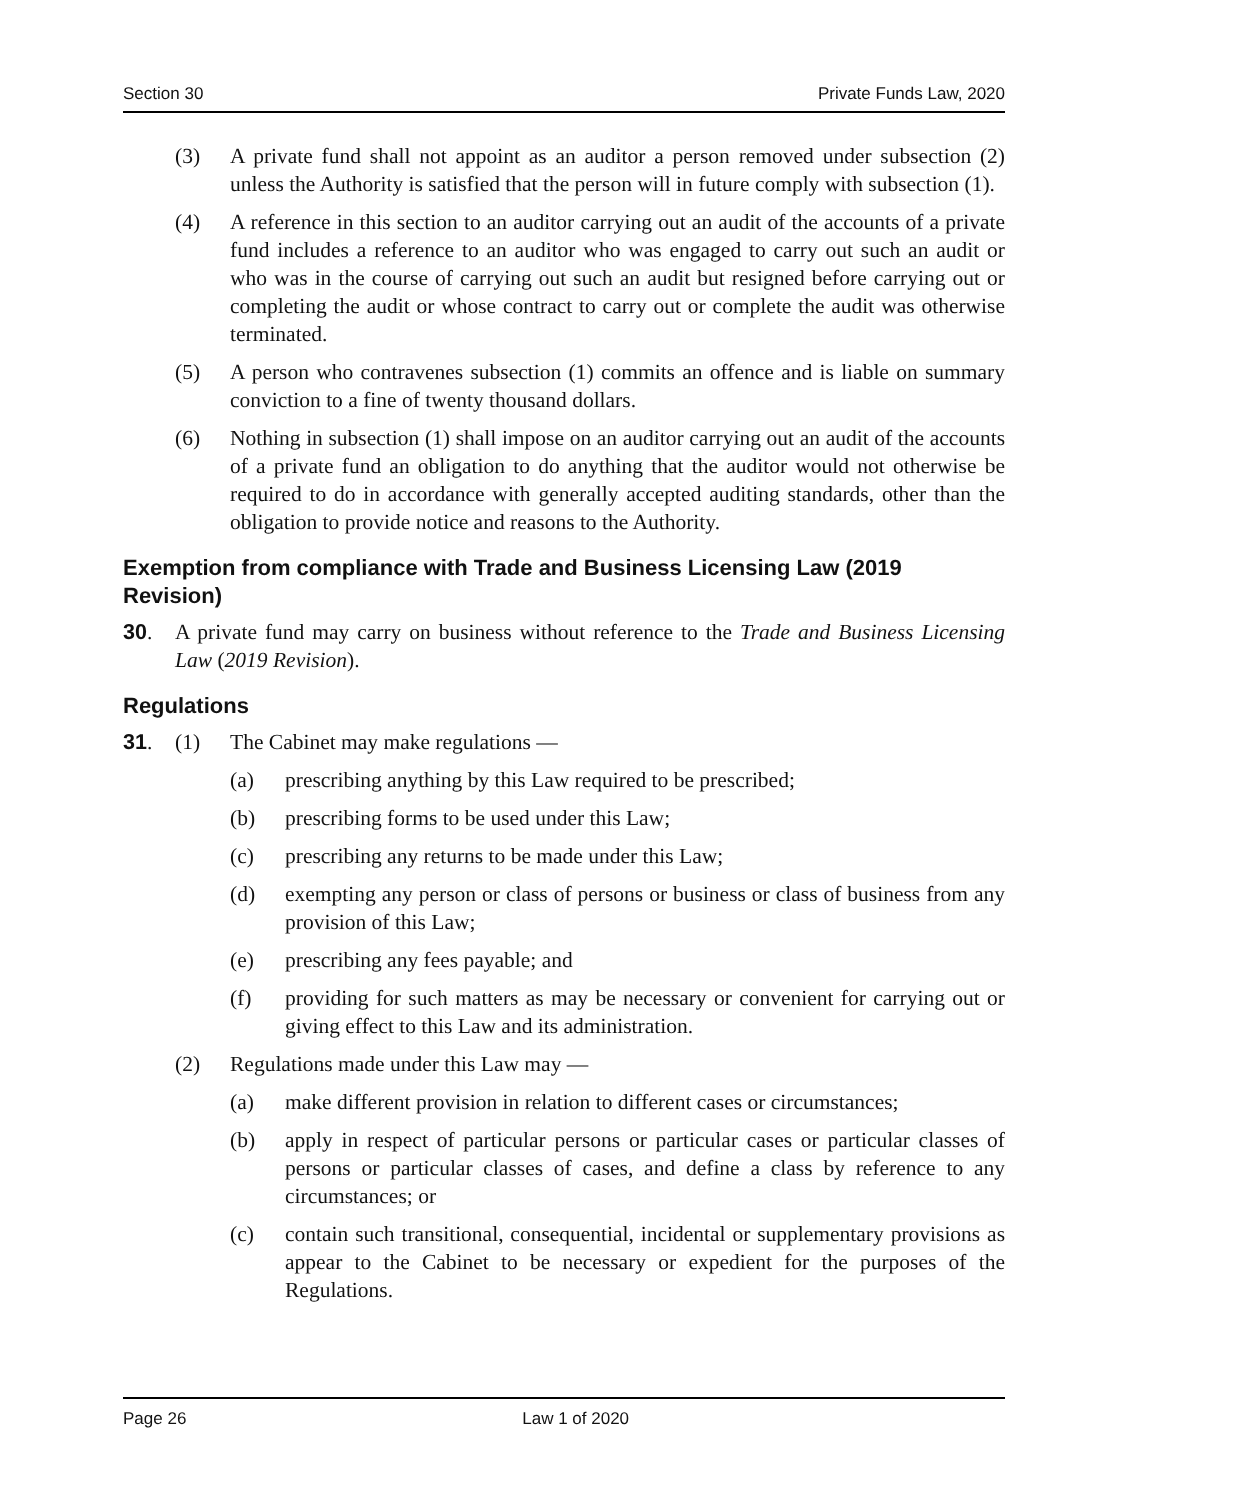Section 30 Private Funds Law, 2020
(3) A private fund shall not appoint as an auditor a person removed under subsection (2) unless the Authority is satisfied that the person will in future comply with subsection (1).
(4) A reference in this section to an auditor carrying out an audit of the accounts of a private fund includes a reference to an auditor who was engaged to carry out such an audit or who was in the course of carrying out such an audit but resigned before carrying out or completing the audit or whose contract to carry out or complete the audit was otherwise terminated.
(5) A person who contravenes subsection (1) commits an offence and is liable on summary conviction to a fine of twenty thousand dollars.
(6) Nothing in subsection (1) shall impose on an auditor carrying out an audit of the accounts of a private fund an obligation to do anything that the auditor would not otherwise be required to do in accordance with generally accepted auditing standards, other than the obligation to provide notice and reasons to the Authority.
Exemption from compliance with Trade and Business Licensing Law (2019 Revision)
30. A private fund may carry on business without reference to the Trade and Business Licensing Law (2019 Revision).
Regulations
31. (1) The Cabinet may make regulations —
(a) prescribing anything by this Law required to be prescribed;
(b) prescribing forms to be used under this Law;
(c) prescribing any returns to be made under this Law;
(d) exempting any person or class of persons or business or class of business from any provision of this Law;
(e) prescribing any fees payable; and
(f) providing for such matters as may be necessary or convenient for carrying out or giving effect to this Law and its administration.
(2) Regulations made under this Law may —
(a) make different provision in relation to different cases or circumstances;
(b) apply in respect of particular persons or particular cases or particular classes of persons or particular classes of cases, and define a class by reference to any circumstances; or
(c) contain such transitional, consequential, incidental or supplementary provisions as appear to the Cabinet to be necessary or expedient for the purposes of the Regulations.
Page 26 Law 1 of 2020